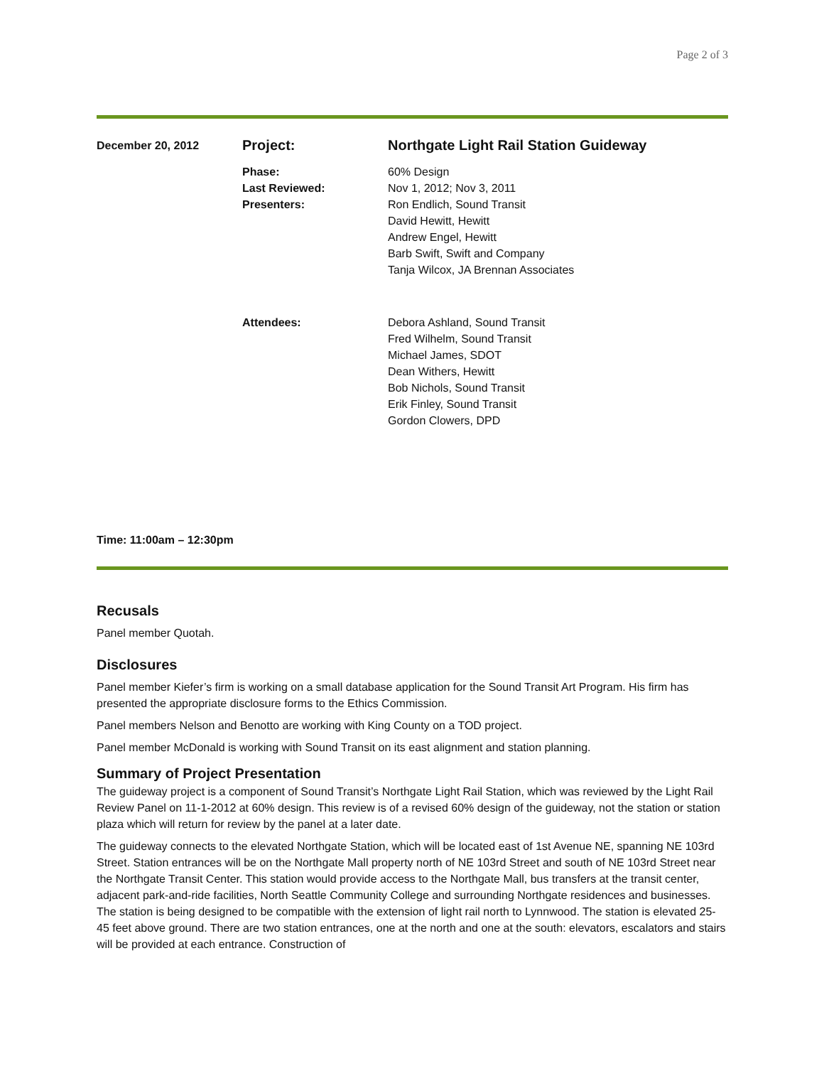Page 2 of 3
| December 20, 2012 | Project: | Northgate Light Rail Station Guideway |
| | Phase: Last Reviewed: Presenters: | 60% Design Nov 1, 2012; Nov 3, 2011 Ron Endlich, Sound Transit David Hewitt, Hewitt Andrew Engel, Hewitt Barb Swift, Swift and Company Tanja Wilcox, JA Brennan Associates |
| | Attendees: | Debora Ashland, Sound Transit Fred Wilhelm, Sound Transit Michael James, SDOT Dean Withers, Hewitt Bob Nichols, Sound Transit Erik Finley, Sound Transit Gordon Clowers, DPD |
Time: 11:00am – 12:30pm
Recusals
Panel member Quotah.
Disclosures
Panel member Kiefer’s firm is working on a small database application for the Sound Transit Art Program. His firm has presented the appropriate disclosure forms to the Ethics Commission.
Panel members Nelson and Benotto are working with King County on a TOD project.
Panel member McDonald is working with Sound Transit on its east alignment and station planning.
Summary of Project Presentation
The guideway project is a component of Sound Transit’s Northgate Light Rail Station, which was reviewed by the Light Rail Review Panel on 11-1-2012 at 60% design. This review is of a revised 60% design of the guideway, not the station or station plaza which will return for review by the panel at a later date.
The guideway connects to the elevated Northgate Station, which will be located east of 1st Avenue NE, spanning NE 103rd Street. Station entrances will be on the Northgate Mall property north of NE 103rd Street and south of NE 103rd Street near the Northgate Transit Center. This station would provide access to the Northgate Mall, bus transfers at the transit center, adjacent park-and-ride facilities, North Seattle Community College and surrounding Northgate residences and businesses. The station is being designed to be compatible with the extension of light rail north to Lynnwood. The station is elevated 25-45 feet above ground. There are two station entrances, one at the north and one at the south: elevators, escalators and stairs will be provided at each entrance. Construction of